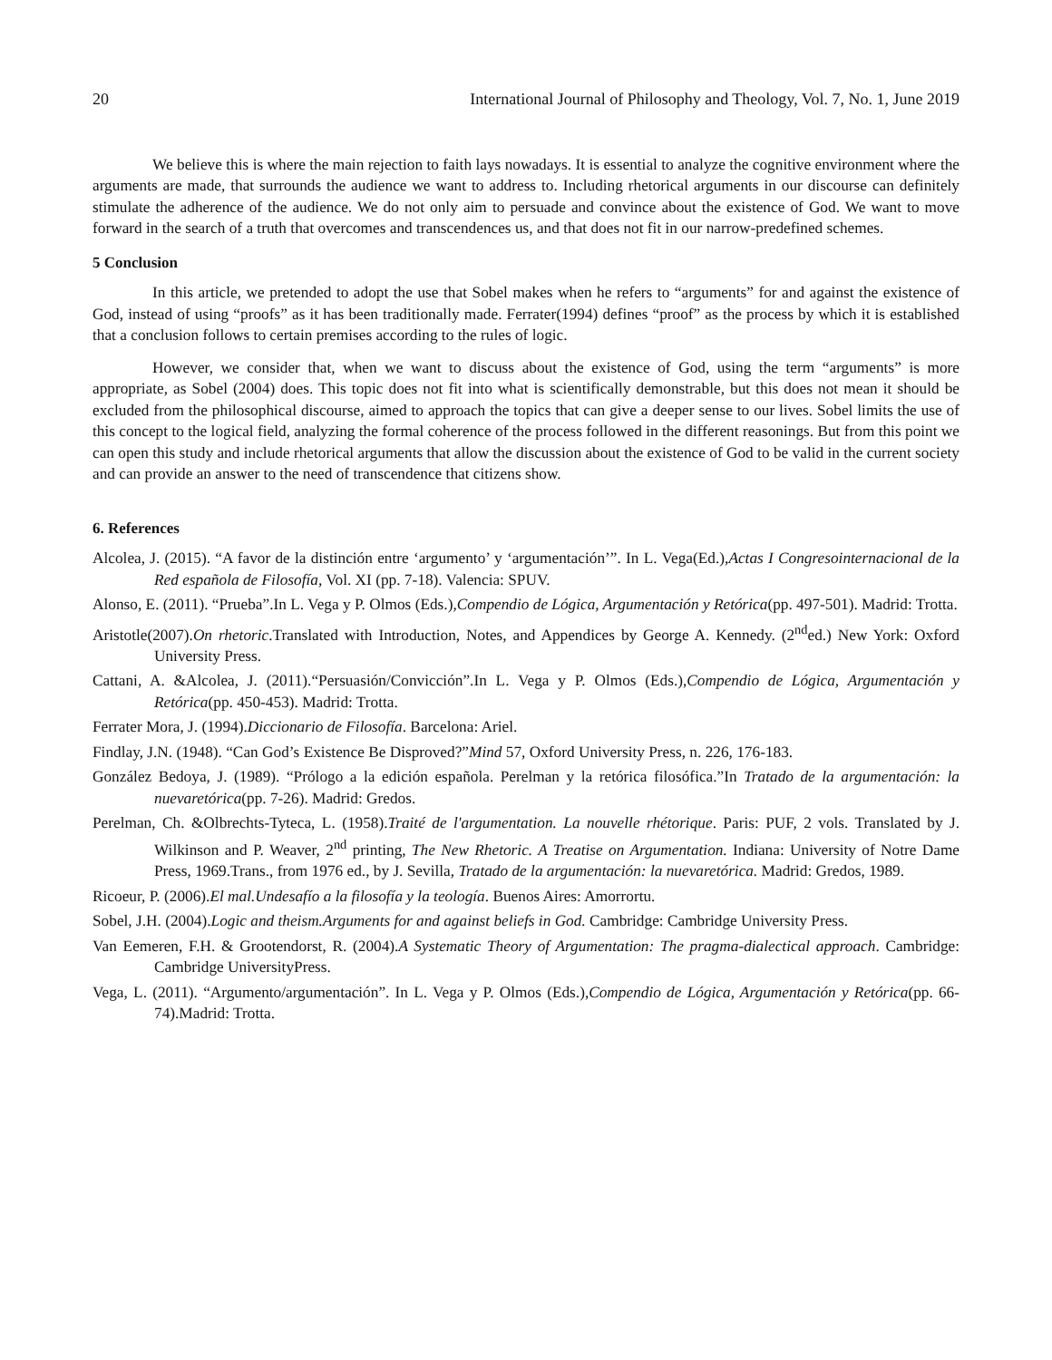20 International Journal of Philosophy and Theology, Vol. 7, No. 1, June 2019
We believe this is where the main rejection to faith lays nowadays. It is essential to analyze the cognitive environment where the arguments are made, that surrounds the audience we want to address to. Including rhetorical arguments in our discourse can definitely stimulate the adherence of the audience. We do not only aim to persuade and convince about the existence of God. We want to move forward in the search of a truth that overcomes and transcendences us, and that does not fit in our narrow-predefined schemes.
5 Conclusion
In this article, we pretended to adopt the use that Sobel makes when he refers to “arguments” for and against the existence of God, instead of using “proofs” as it has been traditionally made. Ferrater(1994) defines “proof” as the process by which it is established that a conclusion follows to certain premises according to the rules of logic.
However, we consider that, when we want to discuss about the existence of God, using the term “arguments” is more appropriate, as Sobel (2004) does. This topic does not fit into what is scientifically demonstrable, but this does not mean it should be excluded from the philosophical discourse, aimed to approach the topics that can give a deeper sense to our lives. Sobel limits the use of this concept to the logical field, analyzing the formal coherence of the process followed in the different reasonings. But from this point we can open this study and include rhetorical arguments that allow the discussion about the existence of God to be valid in the current society and can provide an answer to the need of transcendence that citizens show.
6. References
Alcolea, J. (2015). “A favor de la distinción entre ‘argumento’ y ‘argumentación’”. In L. Vega(Ed.),Actas I Congresointernacional de la Red española de Filosofía, Vol. XI (pp. 7-18). Valencia: SPUV.
Alonso, E. (2011). “Prueba”.In L. Vega y P. Olmos (Eds.),Compendio de Lógica, Argumentación y Retórica(pp. 497-501). Madrid: Trotta.
Aristotle(2007).On rhetoric.Translated with Introduction, Notes, and Appendices by George A. Kennedy. (2<sup>nd</sup>ed.) New York: Oxford University Press.
Cattani, A. &Alcolea, J. (2011).“Persuasión/Convicción”.In L. Vega y P. Olmos (Eds.),Compendio de Lógica, Argumentación y Retórica(pp. 450-453). Madrid: Trotta.
Ferrater Mora, J. (1994).Diccionario de Filosofía. Barcelona: Ariel.
Findlay, J.N. (1948). “Can God’s Existence Be Disproved?”Mind 57, Oxford University Press, n. 226, 176-183.
González Bedoya, J. (1989). “Prólogo a la edición española. Perelman y la retórica filosófica.”In Tratado de la argumentación: la nuevaretórica(pp. 7-26). Madrid: Gredos.
Perelman, Ch. &Olbrechts-Tyteca, L. (1958).Traité de l'argumentation. La nouvelle rhétorique. Paris: PUF, 2 vols. Translated by J. Wilkinson and P. Weaver, 2<sup>nd</sup> printing, The New Rhetoric. A Treatise on Argumentation. Indiana: University of Notre Dame Press, 1969.Trans., from 1976 ed., by J. Sevilla, Tratado de la argumentación: la nuevaretórica. Madrid: Gredos, 1989.
Ricoeur, P. (2006).El mal.Undesafío a la filosofía y la teología. Buenos Aires: Amorrortu.
Sobel, J.H. (2004).Logic and theism.Arguments for and against beliefs in God. Cambridge: Cambridge University Press.
Van Eemeren, F.H. & Grootendorst, R. (2004).A Systematic Theory of Argumentation: The pragma-dialectical approach. Cambridge: Cambridge UniversityPress.
Vega, L. (2011). “Argumento/argumentación”. In L. Vega y P. Olmos (Eds.),Compendio de Lógica, Argumentación y Retórica(pp. 66-74).Madrid: Trotta.